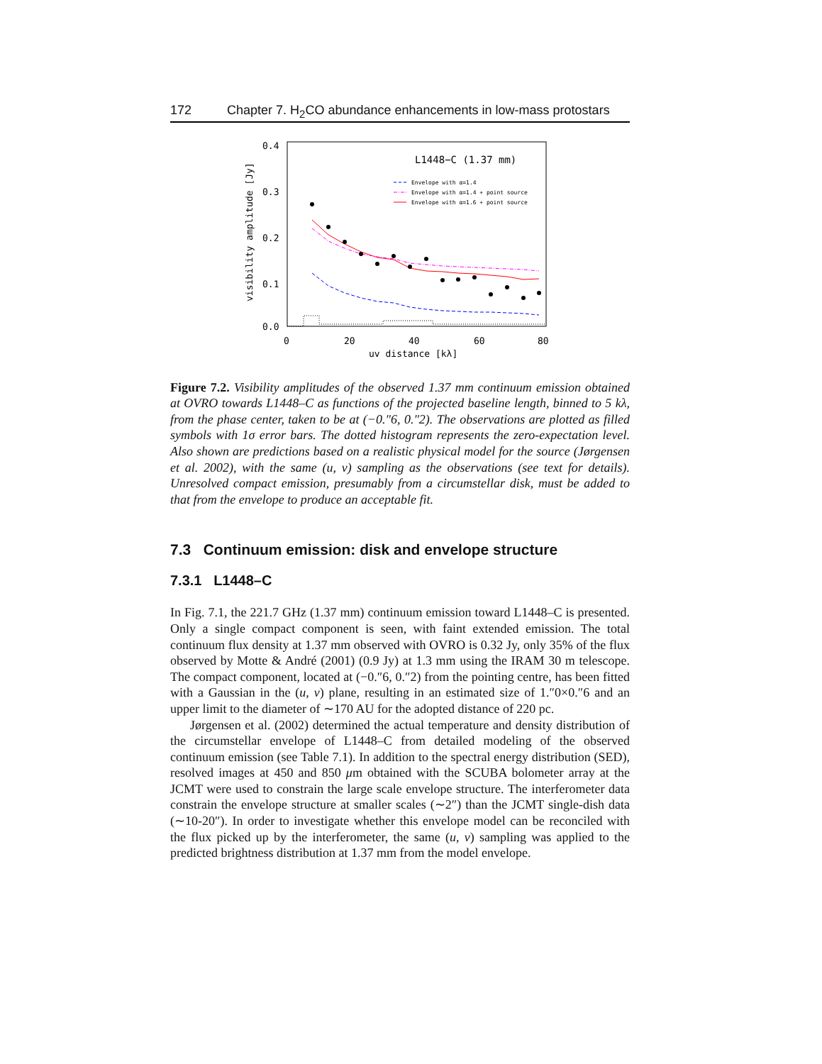172 Chapter 7. H<sub>2</sub>CO abundance enhancements in low-mass protostars
0.4
0.3
0.2
0.1
0.0
0
20
40
60
80
uv distance [kλ]
visibility amplitude [Jy]
L1448−C (1.37 mm)
Envelope with α=1.4
Envelope with α=1.4 + point source
Envelope with α=1.6 + point source
Figure 7.2. Visibility amplitudes of the observed 1.37 mm continuum emission obtained at OVRO towards L1448–C as functions of the projected baseline length, binned to 5 kλ, from the phase center, taken to be at (−0.″6, 0.″2). The observations are plotted as filled symbols with 1σ error bars. The dotted histogram represents the zero-expectation level. Also shown are predictions based on a realistic physical model for the source (Jørgensen et al. 2002), with the same (u, v) sampling as the observations (see text for details). Unresolved compact emission, presumably from a circumstellar disk, must be added to that from the envelope to produce an acceptable fit.
7.3 Continuum emission: disk and envelope structure
7.3.1 L1448–C
In Fig. 7.1, the 221.7 GHz (1.37 mm) continuum emission toward L1448–C is presented. Only a single compact component is seen, with faint extended emission. The total continuum flux density at 1.37 mm observed with OVRO is 0.32 Jy, only 35% of the flux observed by Motte & André (2001) (0.9 Jy) at 1.3 mm using the IRAM 30 m telescope. The compact component, located at (−0.″6, 0.″2) from the pointing centre, has been fitted with a Gaussian in the (u, v) plane, resulting in an estimated size of 1.″0×0.″6 and an upper limit to the diameter of ∼170 AU for the adopted distance of 220 pc.
Jørgensen et al. (2002) determined the actual temperature and density distribution of the circumstellar envelope of L1448–C from detailed modeling of the observed continuum emission (see Table 7.1). In addition to the spectral energy distribution (SED), resolved images at 450 and 850 μm obtained with the SCUBA bolometer array at the JCMT were used to constrain the large scale envelope structure. The interferometer data constrain the envelope structure at smaller scales (∼2″) than the JCMT single-dish data (∼10-20″). In order to investigate whether this envelope model can be reconciled with the flux picked up by the interferometer, the same (u, v) sampling was applied to the predicted brightness distribution at 1.37 mm from the model envelope.